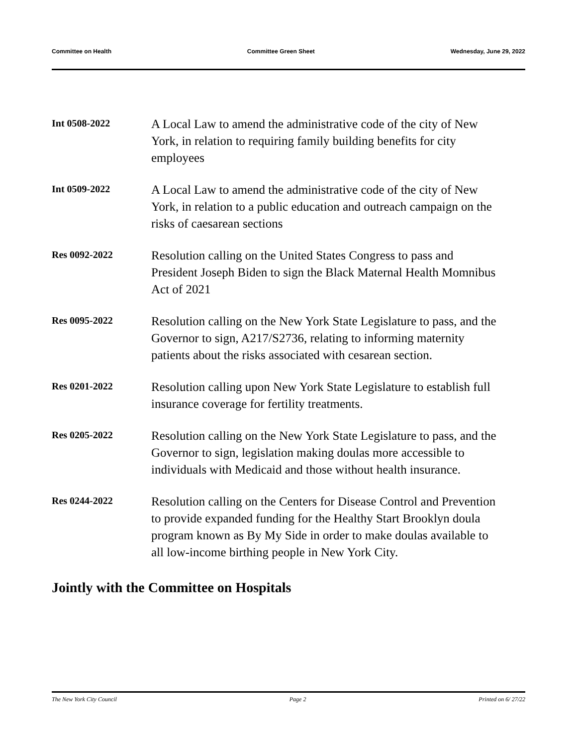Committee on Health Committee Green Sheet Wednesday, June 29, 2022
Int 0508-2022
A Local Law to amend the administrative code of the city of New York, in relation to requiring family building benefits for city employees
Int 0509-2022
A Local Law to amend the administrative code of the city of New York, in relation to a public education and outreach campaign on the risks of caesarean sections
Res 0092-2022
Resolution calling on the United States Congress to pass and President Joseph Biden to sign the Black Maternal Health Momnibus Act of 2021
Res 0095-2022
Resolution calling on the New York State Legislature to pass, and the Governor to sign, A217/S2736, relating to informing maternity patients about the risks associated with cesarean section.
Res 0201-2022
Resolution calling upon New York State Legislature to establish full insurance coverage for fertility treatments.
Res 0205-2022
Resolution calling on the New York State Legislature to pass, and the Governor to sign, legislation making doulas more accessible to individuals with Medicaid and those without health insurance.
Res 0244-2022
Resolution calling on the Centers for Disease Control and Prevention to provide expanded funding for the Healthy Start Brooklyn doula program known as By My Side in order to make doulas available to all low-income birthing people in New York City.
Jointly with the Committee on Hospitals
The New York City Council Page 2 Printed on 6/ 27/22